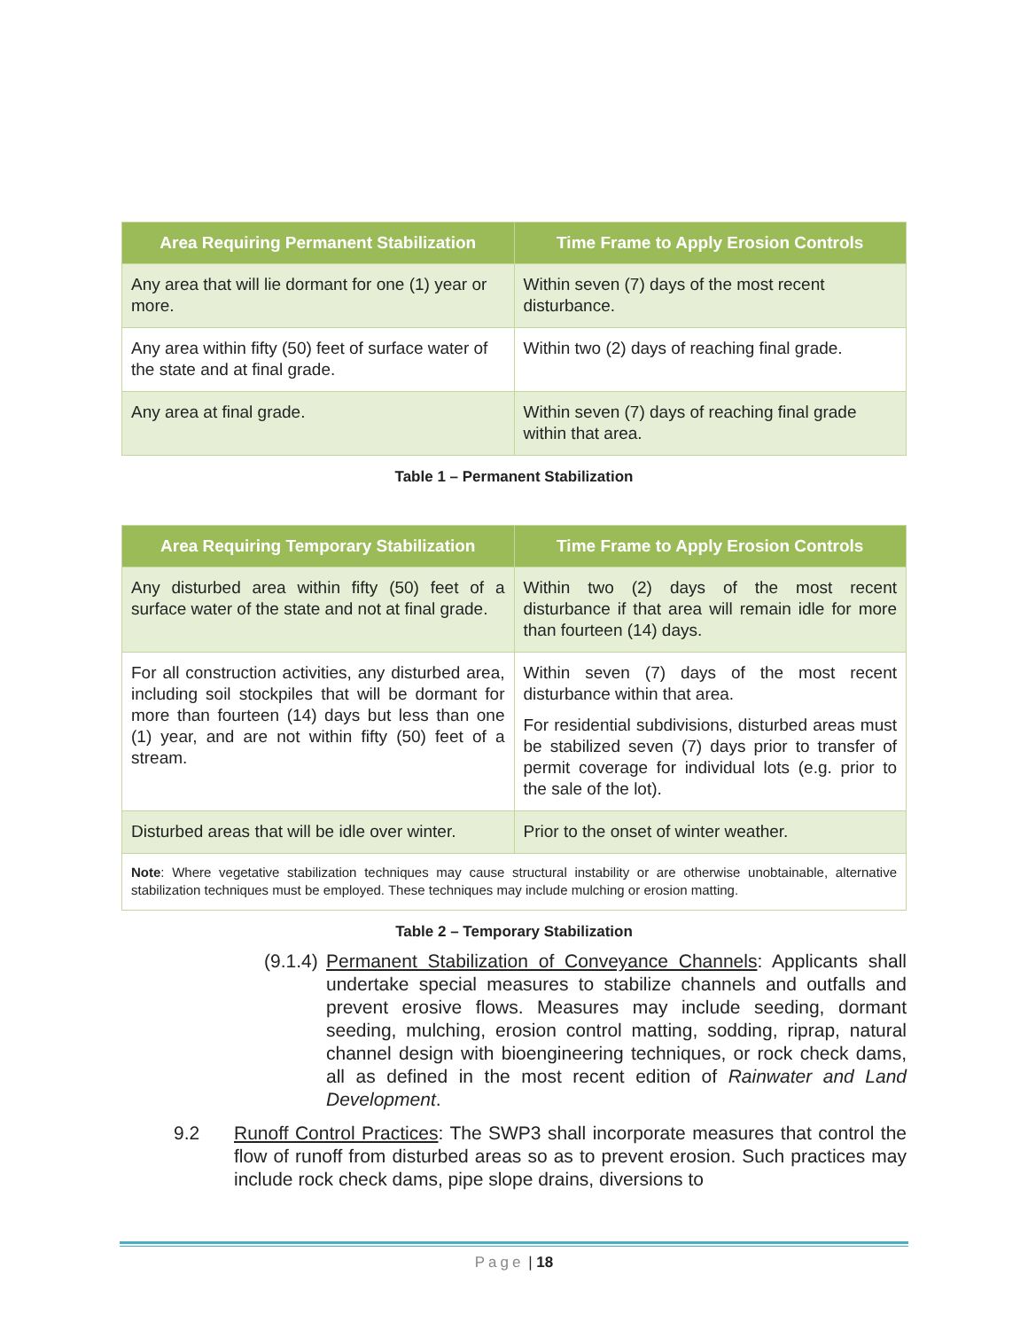| Area Requiring Permanent Stabilization | Time Frame to Apply Erosion Controls |
| --- | --- |
| Any area that will lie dormant for one (1) year or more. | Within seven (7) days of the most recent disturbance. |
| Any area within fifty (50) feet of surface water of the state and at final grade. | Within two (2) days of reaching final grade. |
| Any area at final grade. | Within seven (7) days of reaching final grade within that area. |
Table 1 – Permanent Stabilization
| Area Requiring Temporary Stabilization | Time Frame to Apply Erosion Controls |
| --- | --- |
| Any disturbed area within fifty (50) feet of a surface water of the state and not at final grade. | Within two (2) days of the most recent disturbance if that area will remain idle for more than fourteen (14) days. |
| For all construction activities, any disturbed area, including soil stockpiles that will be dormant for more than fourteen (14) days but less than one (1) year, and are not within fifty (50) feet of a stream. | Within seven (7) days of the most recent disturbance within that area. For residential subdivisions, disturbed areas must be stabilized seven (7) days prior to transfer of permit coverage for individual lots (e.g. prior to the sale of the lot). |
| Disturbed areas that will be idle over winter. | Prior to the onset of winter weather. |
| Note : Where vegetative stabilization techniques may cause structural instability or are otherwise unobtainable, alternative stabilization techniques must be employed. These techniques may include mulching or erosion matting. | |
Table 2 – Temporary Stabilization
(9.1.4)
Permanent Stabilization of Conveyance Channels: Applicants shall undertake special measures to stabilize channels and outfalls and prevent erosive flows. Measures may include seeding, dormant seeding, mulching, erosion control matting, sodding, riprap, natural channel design with bioengineering techniques, or rock check dams, all as defined in the most recent edition of Rainwater and Land Development.
9.2 Runoff Control Practices: The SWP3 shall incorporate measures that control the flow of runoff from disturbed areas so as to prevent erosion. Such practices may include rock check dams, pipe slope drains, diversions to
Page | 18